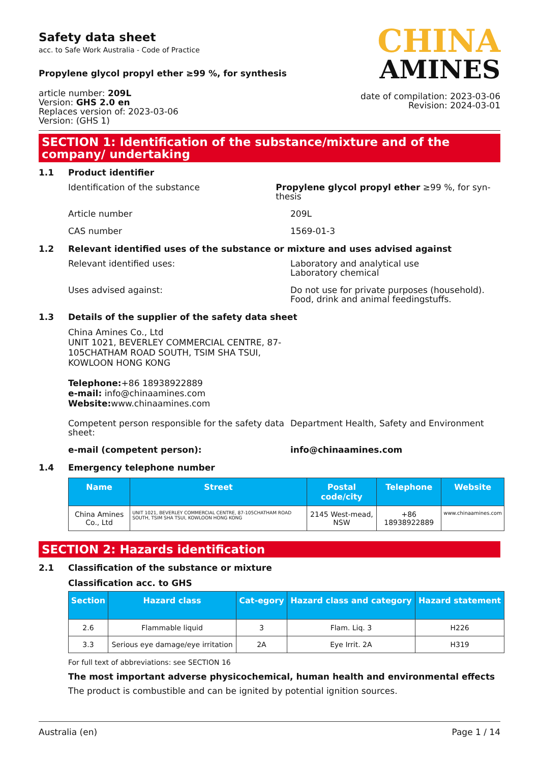Safety data sheet
acc. to Safe Work Australia - Code of Practice
Propylene glycol propyl ether ≥99 %, for synthesis
article number: 209L
Version: GHS 2.0 en
Replaces version of: 2023-03-06
Version: (GHS 1)
CHINA
AMINES
date of compilation: 2023-03-06
Revision: 2024-03-01
SECTION 1: Identification of the substance/mixture and of the company/ undertaking
1.1 Product identifier
Identification of the substance Propylene glycol propyl ether ≥99 %, for syn-thesis
Article number 209L
CAS number 1569-01-3
1.2 Relevant identified uses of the substance or mixture and uses advised against
Relevant identified uses: Laboratory and analytical use
Laboratory chemical
Uses advised against: Do not use for private purposes (household).
Food, drink and animal feedingstuffs.
1.3 Details of the supplier of the safety data sheet
China Amines Co., Ltd
UNIT 1021, BEVERLEY COMMERCIAL CENTRE, 87-
105CHATHAM ROAD SOUTH, TSIM SHA TSUI,
KOWLOON HONG KONG
Telephone:+86 18938922889
e-mail: info@chinaamines.com
Website: www.chinaamines.com
Competent person responsible for the safety data sheet:
Department Health, Safety and Environment
e-mail (competent person): info@chinaamines.com
1.4 Emergency telephone number
| Name | Street | Postal code/city | Telephone | Website |
| --- | --- | --- | --- | --- |
| China Amines Co., Ltd | UNIT 1021, BEVERLEY COMMERCIAL CENTRE, 87-105CHATHAM ROAD SOUTH, TSIM SHA TSUI, KOWLOON HONG KONG | 2145 West-mead, NSW | +86 18938922889 | www.chinaamines.com |
SECTION 2: Hazards identification
2.1 Classification of the substance or mixture
Classification acc. to GHS
| Section | Hazard class | Cat-egory | Hazard class and category | Hazard statement |
| --- | --- | --- | --- | --- |
| 2.6 | Flammable liquid | 3 | Flam. Liq. 3 | H226 |
| 3.3 | Serious eye damage/eye irritation | 2A | Eye Irrit. 2A | H319 |
For full text of abbreviations: see SECTION 16
The most important adverse physicochemical, human health and environmental effects
The product is combustible and can be ignited by potential ignition sources.
Australia (en) Page 1 / 14